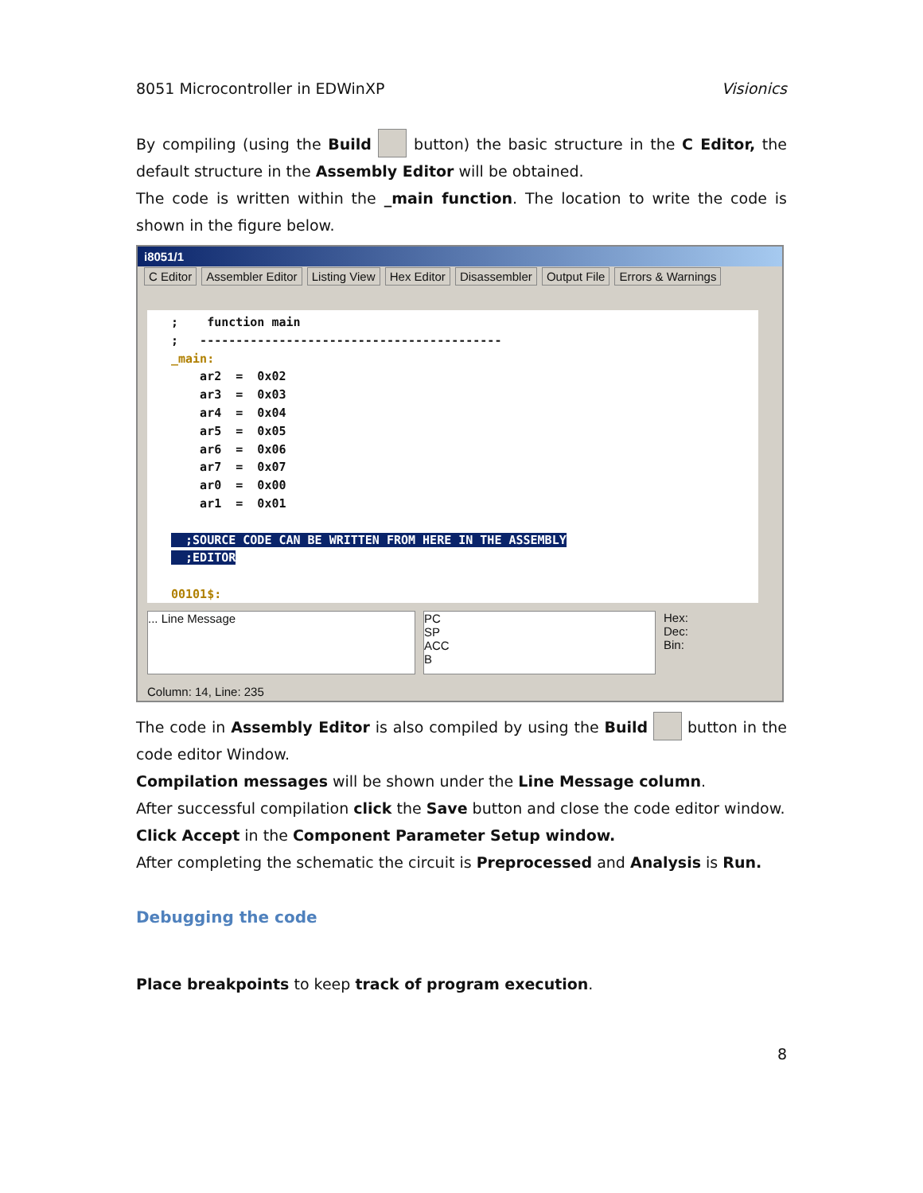8051 Microcontroller in EDWinXP Visionics
By compiling (using the Build button) the basic structure in the C Editor, the default structure in the Assembly Editor will be obtained.
The code is written within the _main function. The location to write the code is shown in the figure below.
i8051/1
C Editor Assembler Editor Listing View Hex Editor Disassembler Output File Errors & Warnings
; function main ; ------------------------------------------ _main: ar2 = 0x02 ar3 = 0x03 ar4 = 0x04 ar5 = 0x05 ar6 = 0x06 ar7 = 0x07 ar0 = 0x00 ar1 = 0x01 ;SOURCE CODE CAN BE WRITTEN FROM HERE IN THE ASSEMBLY ;EDITOR 00101$:
... Line Message PC
SP
ACC
B
Hex:
Dec:
Bin:
Column: 14, Line: 235
The code in Assembly Editor is also compiled by using the Build button in the code editor Window.
Compilation messages will be shown under the Line Message column.
After successful compilation click the Save button and close the code editor window.
Click Accept in the Component Parameter Setup window.
After completing the schematic the circuit is Preprocessed and Analysis is Run.
Debugging the code
Place breakpoints to keep track of program execution.
8